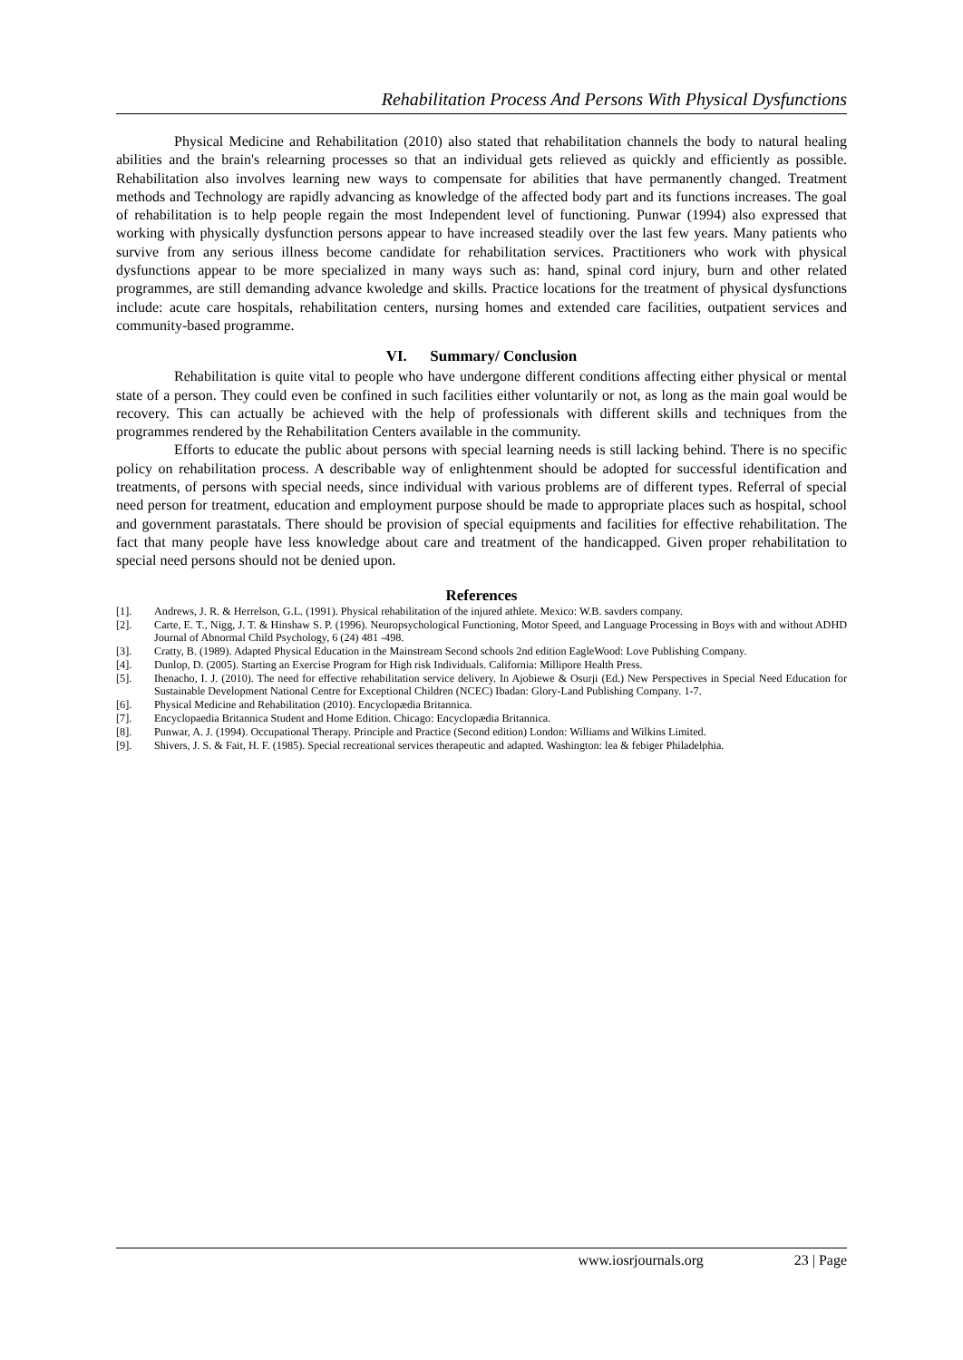Rehabilitation Process And Persons With Physical Dysfunctions
Physical Medicine and Rehabilitation (2010) also stated that rehabilitation channels the body to natural healing abilities and the brain's relearning processes so that an individual gets relieved as quickly and efficiently as possible. Rehabilitation also involves learning new ways to compensate for abilities that have permanently changed. Treatment methods and Technology are rapidly advancing as knowledge of the affected body part and its functions increases. The goal of rehabilitation is to help people regain the most Independent level of functioning. Punwar (1994) also expressed that working with physically dysfunction persons appear to have increased steadily over the last few years. Many patients who survive from any serious illness become candidate for rehabilitation services. Practitioners who work with physical dysfunctions appear to be more specialized in many ways such as: hand, spinal cord injury, burn and other related programmes, are still demanding advance kwoledge and skills. Practice locations for the treatment of physical dysfunctions include: acute care hospitals, rehabilitation centers, nursing homes and extended care facilities, outpatient services and community-based programme.
VI. Summary/ Conclusion
Rehabilitation is quite vital to people who have undergone different conditions affecting either physical or mental state of a person. They could even be confined in such facilities either voluntarily or not, as long as the main goal would be recovery. This can actually be achieved with the help of professionals with different skills and techniques from the programmes rendered by the Rehabilitation Centers available in the community.
Efforts to educate the public about persons with special learning needs is still lacking behind. There is no specific policy on rehabilitation process. A describable way of enlightenment should be adopted for successful identification and treatments, of persons with special needs, since individual with various problems are of different types. Referral of special need person for treatment, education and employment purpose should be made to appropriate places such as hospital, school and government parastatals. There should be provision of special equipments and facilities for effective rehabilitation. The fact that many people have less knowledge about care and treatment of the handicapped. Given proper rehabilitation to special need persons should not be denied upon.
References
[1]. Andrews, J. R. & Herrelson, G.L. (1991). Physical rehabilitation of the injured athlete. Mexico: W.B. savders company.
[2]. Carte, E. T., Nigg, J. T. & Hinshaw S. P. (1996). Neuropsychological Functioning, Motor Speed, and Language Processing in Boys with and without ADHD Journal of Abnormal Child Psychology, 6 (24) 481 -498.
[3]. Cratty, B. (1989). Adapted Physical Education in the Mainstream Second schools 2nd edition EagleWood: Love Publishing Company.
[4]. Dunlop, D. (2005). Starting an Exercise Program for High risk Individuals. California: Millipore Health Press.
[5]. Ihenacho, I. J. (2010). The need for effective rehabilitation service delivery. In Ajobiewe & Osurji (Ed.) New Perspectives in Special Need Education for Sustainable Development National Centre for Exceptional Children (NCEC) Ibadan: Glory-Land Publishing Company. 1-7.
[6]. Physical Medicine and Rehabilitation (2010). Encyclopædia Britannica.
[7]. Encyclopaedia Britannica Student and Home Edition. Chicago: Encyclopædia Britannica.
[8]. Punwar, A. J. (1994). Occupational Therapy. Principle and Practice (Second edition) London: Williams and Wilkins Limited.
[9]. Shivers, J. S. & Fait, H. F. (1985). Special recreational services therapeutic and adapted. Washington: lea & febiger Philadelphia.
www.iosrjournals.org 23 | Page